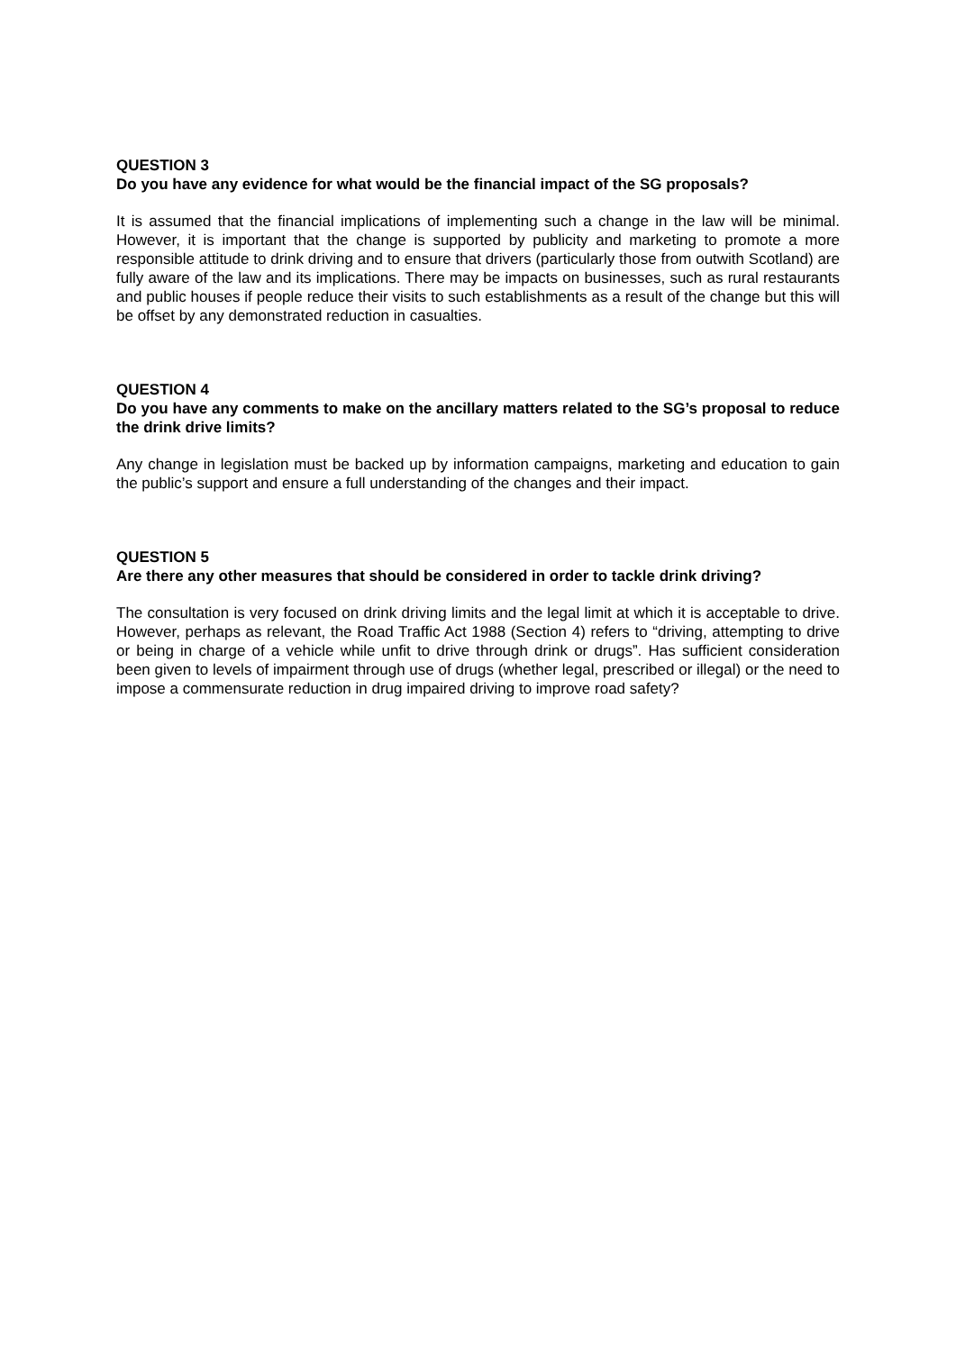QUESTION 3
Do you have any evidence for what would be the financial impact of the SG proposals?
It is assumed that the financial implications of implementing such a change in the law will be minimal. However, it is important that the change is supported by publicity and marketing to promote a more responsible attitude to drink driving and to ensure that drivers (particularly those from outwith Scotland) are fully aware of the law and its implications. There may be impacts on businesses, such as rural restaurants and public houses if people reduce their visits to such establishments as a result of the change but this will be offset by any demonstrated reduction in casualties.
QUESTION 4
Do you have any comments to make on the ancillary matters related to the SG’s proposal to reduce the drink drive limits?
Any change in legislation must be backed up by information campaigns, marketing and education to gain the public’s support and ensure a full understanding of the changes and their impact.
QUESTION 5
Are there any other measures that should be considered in order to tackle drink driving?
The consultation is very focused on drink driving limits and the legal limit at which it is acceptable to drive. However, perhaps as relevant, the Road Traffic Act 1988 (Section 4) refers to “driving, attempting to drive or being in charge of a vehicle while unfit to drive through drink or drugs”. Has sufficient consideration been given to levels of impairment through use of drugs (whether legal, prescribed or illegal) or the need to impose a commensurate reduction in drug impaired driving to improve road safety?